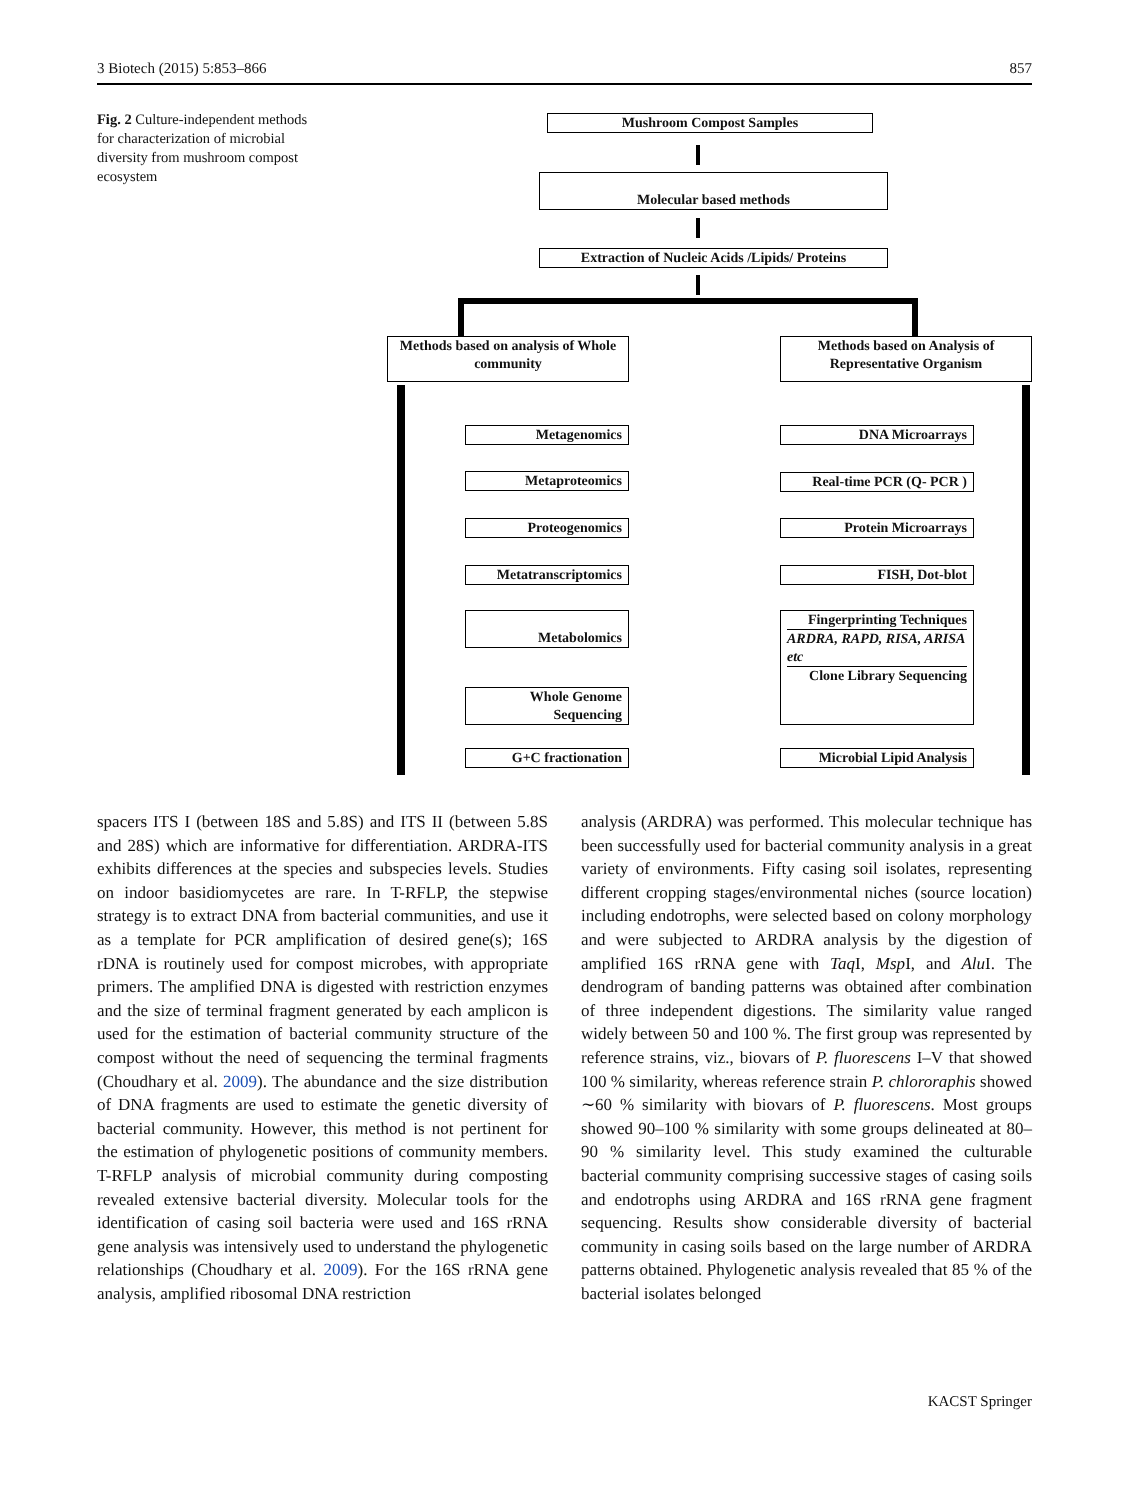3 Biotech (2015) 5:853–866 857
Fig. 2 Culture-independent methods for characterization of microbial diversity from mushroom compost ecosystem
Mushroom Compost Samples
Molecular based methods
Extraction of Nucleic Acids /Lipids/ Proteins
Methods based on analysis of Whole community
Methods based on Analysis of Representative Organism
Metagenomics
Metaproteomics
Proteogenomics
Metatranscriptomics
Metabolomics
Whole Genome Sequencing
G+C fractionation
DNA Microarrays
Real-time PCR (Q- PCR )
Protein Microarrays
FISH, Dot-blot
Fingerprinting Techniques
ARDRA, RAPD, RISA, ARISA etc
Clone Library Sequencing
Microbial Lipid Analysis
spacers ITS I (between 18S and 5.8S) and ITS II (between 5.8S and 28S) which are informative for differentiation. ARDRA-ITS exhibits differences at the species and subspecies levels. Studies on indoor basidiomycetes are rare. In T-RFLP, the stepwise strategy is to extract DNA from bacterial communities, and use it as a template for PCR amplification of desired gene(s); 16S rDNA is routinely used for compost microbes, with appropriate primers. The amplified DNA is digested with restriction enzymes and the size of terminal fragment generated by each amplicon is used for the estimation of bacterial community structure of the compost without the need of sequencing the terminal fragments (Choudhary et al. 2009). The abundance and the size distribution of DNA fragments are used to estimate the genetic diversity of bacterial community. However, this method is not pertinent for the estimation of phylogenetic positions of community members. T-RFLP analysis of microbial community during composting revealed extensive bacterial diversity. Molecular tools for the identification of casing soil bacteria were used and 16S rRNA gene analysis was intensively used to understand the phylogenetic relationships (Choudhary et al. 2009). For the 16S rRNA gene analysis, amplified ribosomal DNA restriction
analysis (ARDRA) was performed. This molecular technique has been successfully used for bacterial community analysis in a great variety of environments. Fifty casing soil isolates, representing different cropping stages/environmental niches (source location) including endotrophs, were selected based on colony morphology and were subjected to ARDRA analysis by the digestion of amplified 16S rRNA gene with Taq I, Msp I, and Alu I. The dendrogram of banding patterns was obtained after combination of three independent digestions. The similarity value ranged widely between 50 and 100 %. The first group was represented by reference strains, viz., biovars of P. fluorescens I–V that showed 100 % similarity, whereas reference strain P. chlororaphis showed ∼60 % similarity with biovars of P. fluorescens. Most groups showed 90–100 % similarity with some groups delineated at 80–90 % similarity level. This study examined the culturable bacterial community comprising successive stages of casing soils and endotrophs using ARDRA and 16S rRNA gene fragment sequencing. Results show considerable diversity of bacterial community in casing soils based on the large number of ARDRA patterns obtained. Phylogenetic analysis revealed that 85 % of the bacterial isolates belonged
KACST Springer